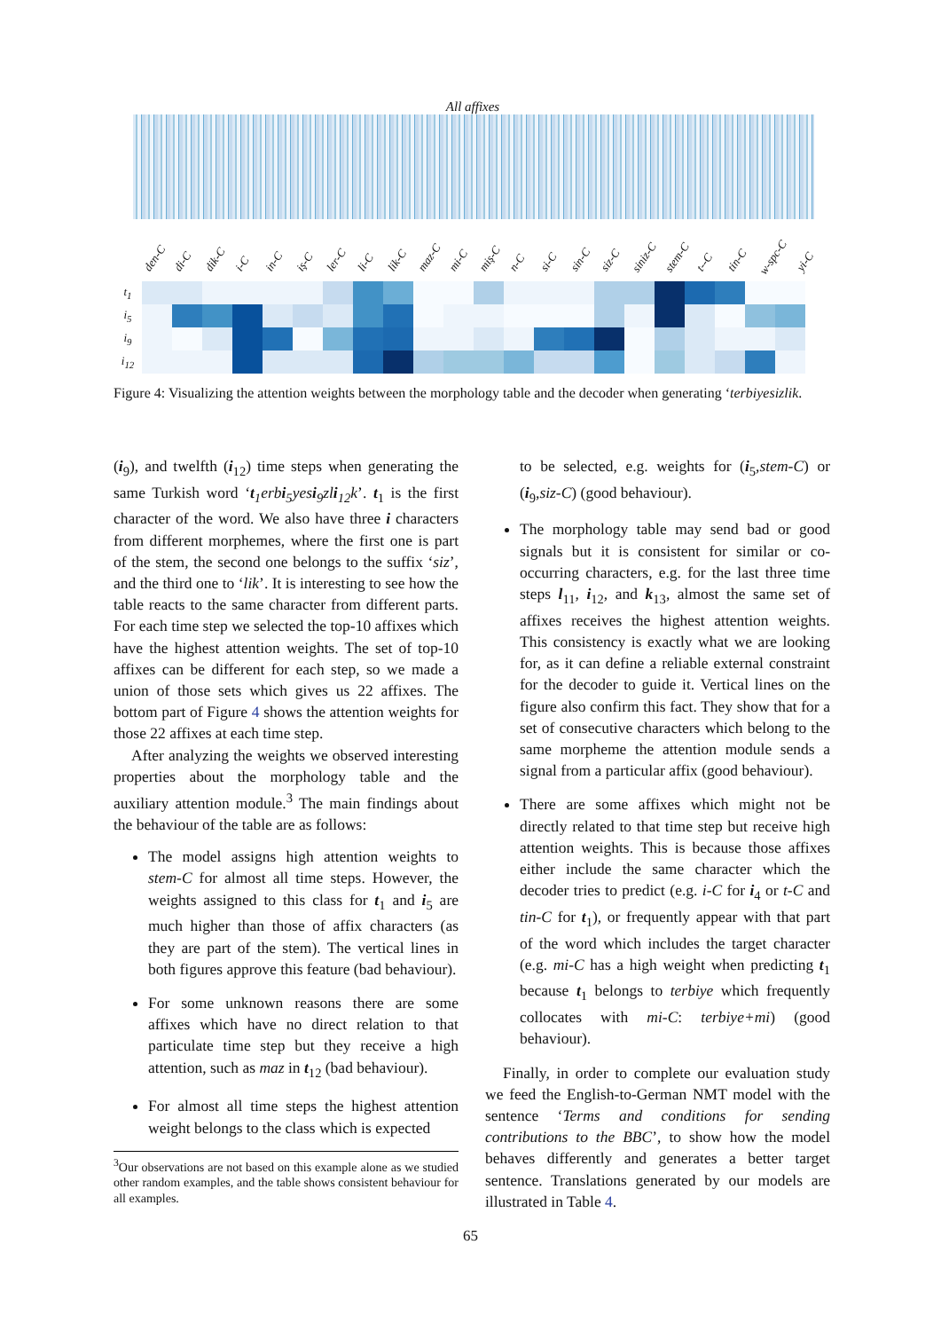All affixes
den-C di-C dik-C i-C in-C iş-C ler-C li-C lik-C maz-C mi-C miş-C n-C si-C sin-C siz-C siniz-C stem-C t--C tin-C w-spc-C yi-C
| t<sub>1</sub> | | | | | | | | | | | | | | | | | | | | | | |
| i<sub>5</sub> | | | | | | | | | | | | | | | | | | | | | | |
| i<sub>9</sub> | | | | | | | | | | | | | | | | | | | | | | |
| i<sub>12</sub> | | | | | | | | | | | | | | | | | | | | | | |
Figure 4: Visualizing the attention weights between the morphology table and the decoder when generating ‘terbiyesizlik.
(i<sub>9</sub>), and twelfth (i<sub>12</sub>) time steps when generating the same Turkish word ‘t<sub>1</sub>erbi<sub>5</sub>yesi<sub>9</sub>zli<sub>12</sub>k’. t<sub>1</sub> is the first character of the word. We also have three i characters from different morphemes, where the first one is part of the stem, the second one belongs to the suffix ‘siz’, and the third one to ‘lik’. It is interesting to see how the table reacts to the same character from different parts. For each time step we selected the top-10 affixes which have the highest attention weights. The set of top-10 affixes can be different for each step, so we made a union of those sets which gives us 22 affixes. The bottom part of Figure 4 shows the attention weights for those 22 affixes at each time step.
After analyzing the weights we observed interesting properties about the morphology table and the auxiliary attention module.<sup>3</sup> The main findings about the behaviour of the table are as follows:
The model assigns high attention weights to stem-C for almost all time steps. However, the weights assigned to this class for t<sub>1</sub> and i<sub>5</sub> are much higher than those of affix characters (as they are part of the stem). The vertical lines in both figures approve this feature (bad behaviour).
For some unknown reasons there are some affixes which have no direct relation to that particulate time step but they receive a high attention, such as maz in t<sub>12</sub> (bad behaviour).
For almost all time steps the highest attention weight belongs to the class which is expected
<sup>3</sup> Our observations are not based on this example alone as we studied other random examples, and the table shows consistent behaviour for all examples.
to be selected, e.g. weights for (i<sub>5</sub>,stem-C) or (i<sub>9</sub>,siz-C) (good behaviour).
The morphology table may send bad or good signals but it is consistent for similar or co-occurring characters, e.g. for the last three time steps l<sub>11</sub>, i<sub>12</sub>, and k<sub>13</sub>, almost the same set of affixes receives the highest attention weights. This consistency is exactly what we are looking for, as it can define a reliable external constraint for the decoder to guide it. Vertical lines on the figure also confirm this fact. They show that for a set of consecutive characters which belong to the same morpheme the attention module sends a signal from a particular affix (good behaviour).
There are some affixes which might not be directly related to that time step but receive high attention weights. This is because those affixes either include the same character which the decoder tries to predict (e.g. i-C for i<sub>4</sub> or t-C and tin-C for t<sub>1</sub>), or frequently appear with that part of the word which includes the target character (e.g. mi-C has a high weight when predicting t<sub>1</sub> because t<sub>1</sub> belongs to terbiye which frequently collocates with mi-C: terbiye+mi) (good behaviour).
Finally, in order to complete our evaluation study we feed the English-to-German NMT model with the sentence ‘Terms and conditions for sending contributions to the BBC’, to show how the model behaves differently and generates a better target sentence. Translations generated by our models are illustrated in Table 4.
65